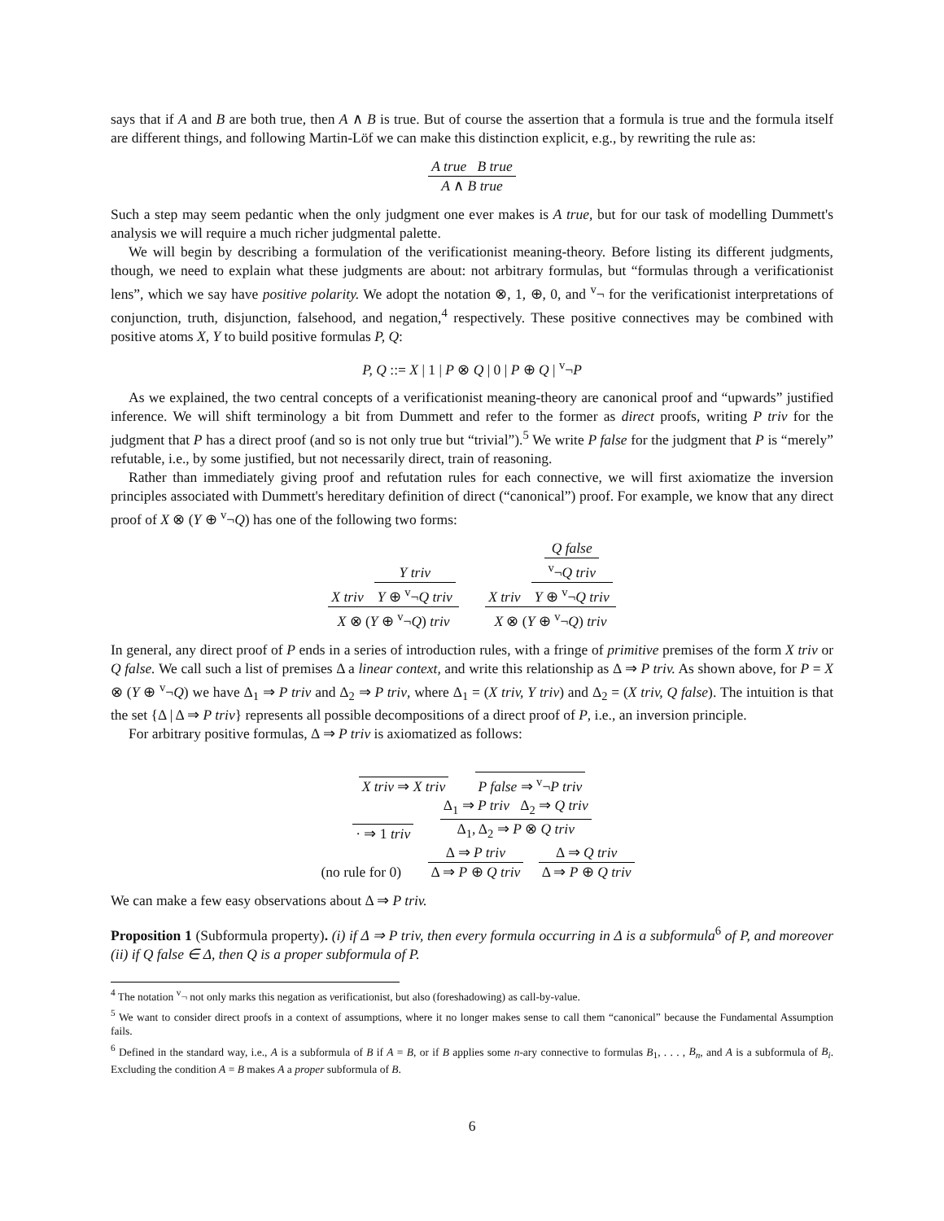says that if A and B are both true, then A ∧ B is true. But of course the assertion that a formula is true and the formula itself are different things, and following Martin-Löf we can make this distinction explicit, e.g., by rewriting the rule as:
A true B true
A ∧ B true
Such a step may seem pedantic when the only judgment one ever makes is A true, but for our task of modelling Dummett's analysis we will require a much richer judgmental palette.
We will begin by describing a formulation of the verificationist meaning-theory. Before listing its different judgments, though, we need to explain what these judgments are about: not arbitrary formulas, but “formulas through a verificationist lens”, which we say have positive polarity. We adopt the notation ⊗, 1, ⊕, 0, and <sup>v</sup>¬ for the verificationist interpretations of conjunction, truth, disjunction, falsehood, and negation,<sup>4</sup> respectively. These positive connectives may be combined with positive atoms X, Y to build positive formulas P, Q:
P, Q ::= X | 1 | P ⊗ Q | 0 | P ⊕ Q | <sup>v</sup>¬P
As we explained, the two central concepts of a verificationist meaning-theory are canonical proof and “upwards” justified inference. We will shift terminology a bit from Dummett and refer to the former as direct proofs, writing P triv for the judgment that P has a direct proof (and so is not only true but “trivial”).<sup>5</sup> We write P false for the judgment that P is “merely” refutable, i.e., by some justified, but not necessarily direct, train of reasoning.
Rather than immediately giving proof and refutation rules for each connective, we will first axiomatize the inversion principles associated with Dummett's hereditary definition of direct (“canonical”) proof. For example, we know that any direct proof of X ⊗ (Y ⊕ <sup>v</sup>¬Q) has one of the following two forms:
X triv
Y triv
Y ⊕ <sup>v</sup>¬Q triv
X ⊗ (Y ⊕ <sup>v</sup>¬Q) triv
X triv
Q false
<sup>v</sup>¬Q triv
Y ⊕ <sup>v</sup>¬Q triv
X ⊗ (Y ⊕ <sup>v</sup>¬Q) triv
In general, any direct proof of P ends in a series of introduction rules, with a fringe of primitive premises of the form X triv or Q false. We call such a list of premises Δ a linear context, and write this relationship as Δ ⇒ P triv. As shown above, for P = X ⊗ (Y ⊕ <sup>v</sup>¬Q) we have Δ<sub>1</sub> ⇒ P triv and Δ<sub>2</sub> ⇒ P triv, where Δ<sub>1</sub> = (X triv, Y triv) and Δ<sub>2</sub> = (X triv, Q false). The intuition is that the set {Δ | Δ ⇒ P triv} represents all possible decompositions of a direct proof of P, i.e., an inversion principle.
For arbitrary positive formulas, Δ ⇒ P triv is axiomatized as follows:
X triv ⇒ X triv P false ⇒ <sup>v</sup>¬P triv
· ⇒ 1 triv
Δ<sub>1</sub> ⇒ P triv Δ<sub>2</sub> ⇒ Q triv
Δ<sub>1</sub>, Δ<sub>2</sub> ⇒ P ⊗ Q triv
(no rule for 0)
Δ ⇒ P triv
Δ ⇒ P ⊕ Q triv
Δ ⇒ Q triv
Δ ⇒ P ⊕ Q triv
We can make a few easy observations about Δ ⇒ P triv.
Proposition 1 (Subformula property). (i) if Δ ⇒ P triv, then every formula occurring in Δ is a subformula<sup>6</sup> of P, and moreover (ii) if Q false ∈ Δ, then Q is a proper subformula of P.
<sup>4</sup> The notation <sup>v</sup>¬ not only marks this negation as verificationist, but also (foreshadowing) as call-by-value.
<sup>5</sup> We want to consider direct proofs in a context of assumptions, where it no longer makes sense to call them “canonical” because the Fundamental Assumption fails.
<sup>6</sup> Defined in the standard way, i.e., A is a subformula of B if A = B, or if B applies some n-ary connective to formulas B<sub>1</sub>, . . . , B<sub>n</sub>, and A is a subformula of B<sub>i</sub>. Excluding the condition A = B makes A a proper subformula of B.
6